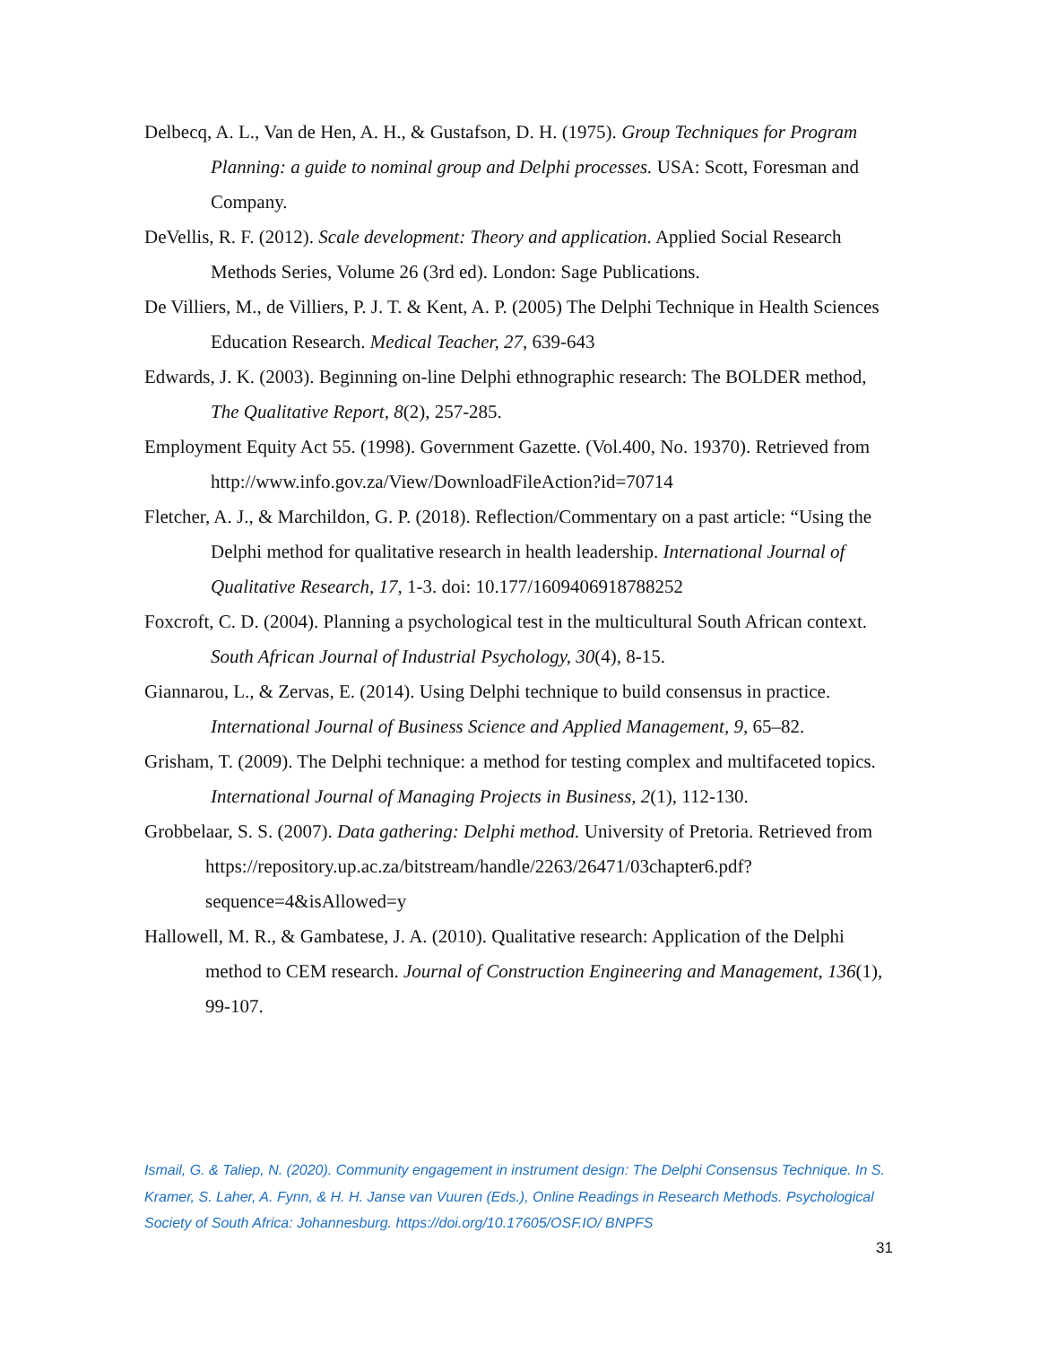Delbecq, A. L., Van de Hen, A. H., & Gustafson, D. H. (1975). Group Techniques for Program Planning: a guide to nominal group and Delphi processes. USA: Scott, Foresman and Company.
DeVellis, R. F. (2012). Scale development: Theory and application. Applied Social Research Methods Series, Volume 26 (3rd ed). London: Sage Publications.
De Villiers, M., de Villiers, P. J. T. & Kent, A. P. (2005) The Delphi Technique in Health Sciences Education Research. Medical Teacher, 27, 639-643
Edwards, J. K. (2003). Beginning on-line Delphi ethnographic research: The BOLDER method, The Qualitative Report, 8(2), 257-285.
Employment Equity Act 55. (1998). Government Gazette. (Vol.400, No. 19370). Retrieved from http://www.info.gov.za/View/DownloadFileAction?id=70714
Fletcher, A. J., & Marchildon, G. P. (2018). Reflection/Commentary on a past article: “Using the Delphi method for qualitative research in health leadership. International Journal of Qualitative Research, 17, 1-3. doi: 10.177/1609406918788252
Foxcroft, C. D. (2004). Planning a psychological test in the multicultural South African context. South African Journal of Industrial Psychology, 30(4), 8-15.
Giannarou, L., & Zervas, E. (2014). Using Delphi technique to build consensus in practice. International Journal of Business Science and Applied Management, 9, 65–82.
Grisham, T. (2009). The Delphi technique: a method for testing complex and multifaceted topics. International Journal of Managing Projects in Business, 2(1), 112-130.
Grobbelaar, S. S. (2007). Data gathering: Delphi method. University of Pretoria. Retrieved from https://repository.up.ac.za/bitstream/handle/2263/26471/03chapter6.pdf?sequence=4&isAllowed=y
Hallowell, M. R., & Gambatese, J. A. (2010). Qualitative research: Application of the Delphi method to CEM research. Journal of Construction Engineering and Management, 136(1), 99-107.
Ismail, G. & Taliep, N. (2020). Community engagement in instrument design: The Delphi Consensus Technique. In S. Kramer, S. Laher, A. Fynn, & H. H. Janse van Vuuren (Eds.), Online Readings in Research Methods. Psychological Society of South Africa: Johannesburg. https://doi.org/10.17605/OSF.IO/ BNPFS
31